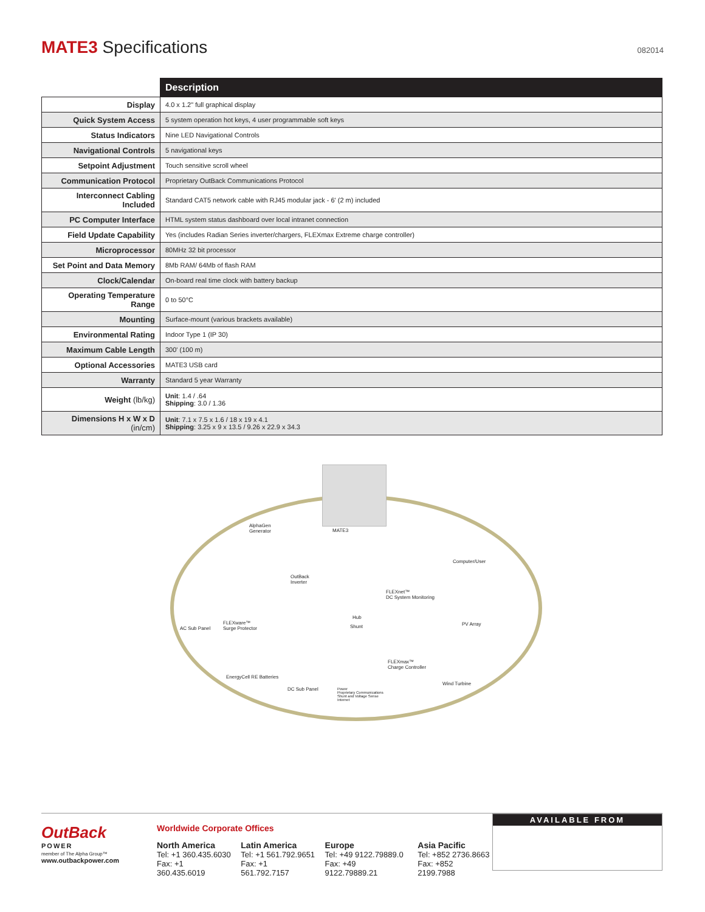MATE3 Specifications
082014
| | Description |
| --- | --- |
| Display | 4.0 x 1.2" full graphical display |
| Quick System Access | 5 system operation hot keys, 4 user programmable soft keys |
| Status Indicators | Nine LED Navigational Controls |
| Navigational Controls | 5 navigational keys |
| Setpoint Adjustment | Touch sensitive scroll wheel |
| Communication Protocol | Proprietary OutBack Communications Protocol |
| Interconnect Cabling Included | Standard CAT5 network cable with RJ45 modular jack - 6' (2 m) included |
| PC Computer Interface | HTML system status dashboard over local intranet connection |
| Field Update Capability | Yes (includes Radian Series inverter/chargers, FLEXmax Extreme charge controller) |
| Microprocessor | 80MHz 32 bit processor |
| Set Point and Data Memory | 8Mb RAM/ 64Mb of flash RAM |
| Clock/Calendar | On-board real time clock with battery backup |
| Operating Temperature Range | 0 to 50°C |
| Mounting | Surface-mount (various brackets available) |
| Environmental Rating | Indoor Type 1 (IP 30) |
| Maximum Cable Length | 300' (100 m) |
| Optional Accessories | MATE3 USB card |
| Warranty | Standard 5 year Warranty |
| Weight (lb/kg) | Unit : 1.4 / .64 Shipping : 3.0 / 1.36 |
| Dimensions H x W x D (in/cm) | Unit : 7.1 x 7.5 x 1.6 / 18 x 19 x 4.1 Shipping : 3.25 x 9 x 13.5 / 9.26 x 22.9 x 34.3 |
AlphaGen
Generator
MATE3
Computer/User
OutBack
Inverter
FLEXnet™
DC System Monitoring
Hub
PV Array
Shunt
AC Sub Panel
FLEXware™
Surge Protector
FLEXmax™
Charge Controller
EnergyCell RE Batteries
Wind Turbine
DC Sub Panel
Power
Proprietary Communications
Shunt and Voltage Sense
Internet
OutBack
POWER
member of The Alpha Group™
www.outbackpower.com
Worldwide Corporate Offices
North America
Tel: +1 360.435.6030
Fax: +1 360.435.6019
Latin America
Tel: +1 561.792.9651
Fax: +1 561.792.7157
Europe
Tel: +49 9122.79889.0
Fax: +49 9122.79889.21
Asia Pacific
Tel: +852 2736.8663
Fax: +852 2199.7988
AVAILABLE FROM